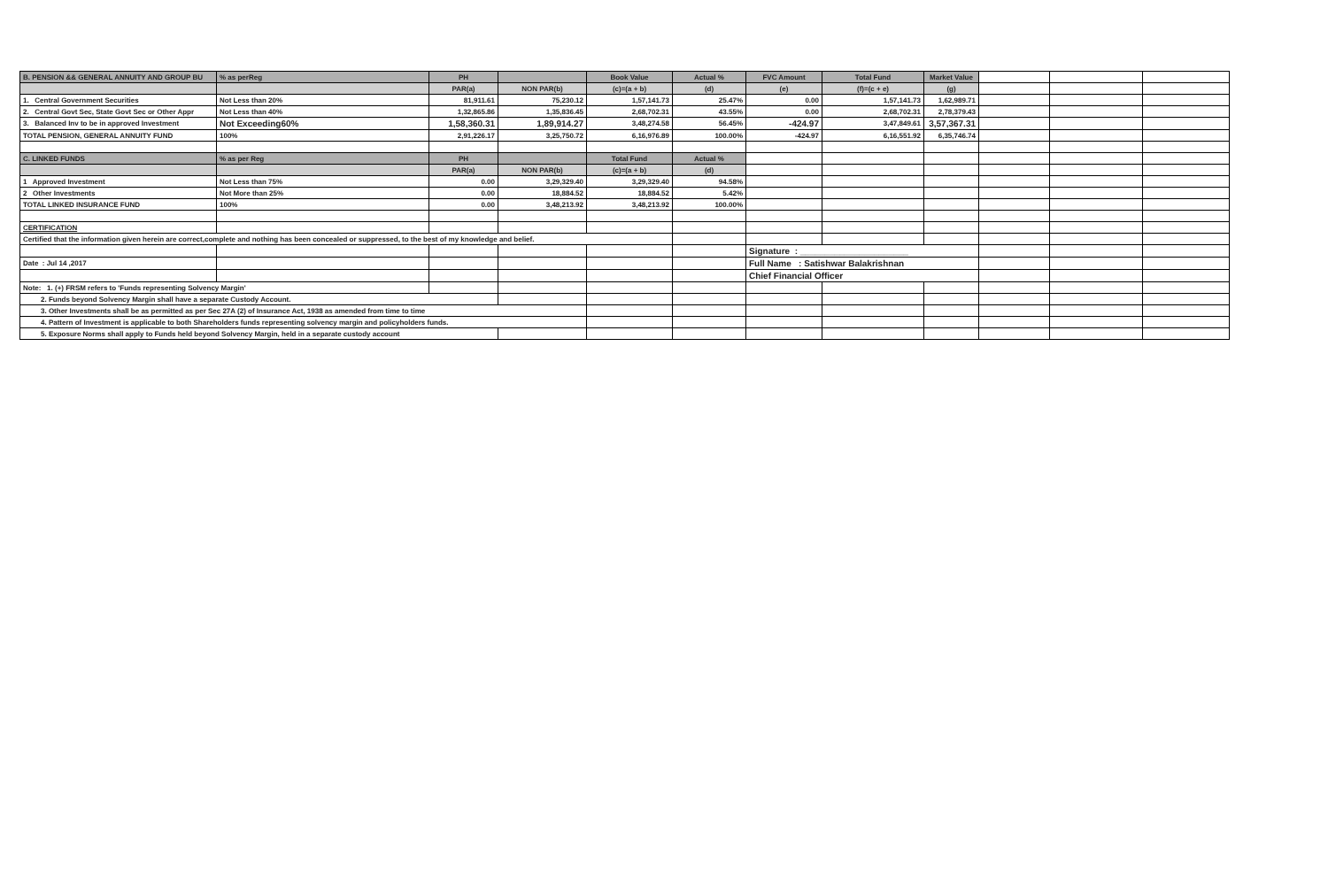| B. PENSION && GENERAL ANNUITY AND GROUP BU | % as perReg | PH | | Book Value | Actual % | FVC Amount | Total Fund | Market Value | | | |
| | | PAR(a) | NON PAR(b) | (c)=(a + b) | (d) | (e) | (f)=(c + e) | (g) | | | |
| 1. Central Government Securities | Not Less than 20% | 81,911.61 | 75,230.12 | 1,57,141.73 | 25.47% | 0.00 | 1,57,141.73 | 1,62,989.71 | | | |
| 2. Central Govt Sec, State Govt Sec or Other Appr | Not Less than 40% | 1,32,865.86 | 1,35,836.45 | 2,68,702.31 | 43.55% | 0.00 | 2,68,702.31 | 2,78,379.43 | | | |
| 3. Balanced Inv to be in approved Investment | Not Exceeding60% | 1,58,360.31 | 1,89,914.27 | 3,48,274.58 | 56.45% | -424.97 | 3,47,849.61 | 3,57,367.31 | | | |
| TOTAL PENSION, GENERAL ANNUITY FUND | 100% | 2,91,226.17 | 3,25,750.72 | 6,16,976.89 | 100.00% | -424.97 | 6,16,551.92 | 6,35,746.74 | | | |
| C. LINKED FUNDS | % as per Reg | PH | | Total Fund | Actual % | | | | | | |
| | | PAR(a) | NON PAR(b) | (c)=(a + b) | (d) | | | | | | |
| 1 Approved Investment | Not Less than 75% | 0.00 | 3,29,329.40 | 3,29,329.40 | 94.58% | | | | | | |
| 2 Other Investments | Not More than 25% | 0.00 | 18,884.52 | 18,884.52 | 5.42% | | | | | | |
| TOTAL LINKED INSURANCE FUND | 100% | 0.00 | 3,48,213.92 | 3,48,213.92 | 100.00% | | | | | | |
| CERTIFICATION | | | | | | | | | | | |
| Certified that the information given herein are correct,complete and nothing has been concealed or suppressed, to the best of my knowledge and belief. | | | | | | | | | | | |
| | | | | | | Signature : ______________________ | | | | | |
| Date : Jul 14 ,2017 | | | | | | Full Name : Satishwar Balakrishnan | | | | | |
| | | | | | | Chief Financial Officer | | | | | |
| Note: 1. (+) FRSM refers to 'Funds representing Solvency Margin' | | | | | | | | | | | |
| 2. Funds beyond Solvency Margin shall have a separate Custody Account. | | | | | | | | | | | |
| 3. Other Investments shall be as permitted as per Sec 27A (2) of Insurance Act, 1938 as amended from time to time | | | | | | | | | | | |
| 4. Pattern of Investment is applicable to both Shareholders funds representing solvency margin and policyholders funds. | | | | | | | | | | | |
| 5. Exposure Norms shall apply to Funds held beyond Solvency Margin, held in a separate custody account | | | | | | | | | | | |